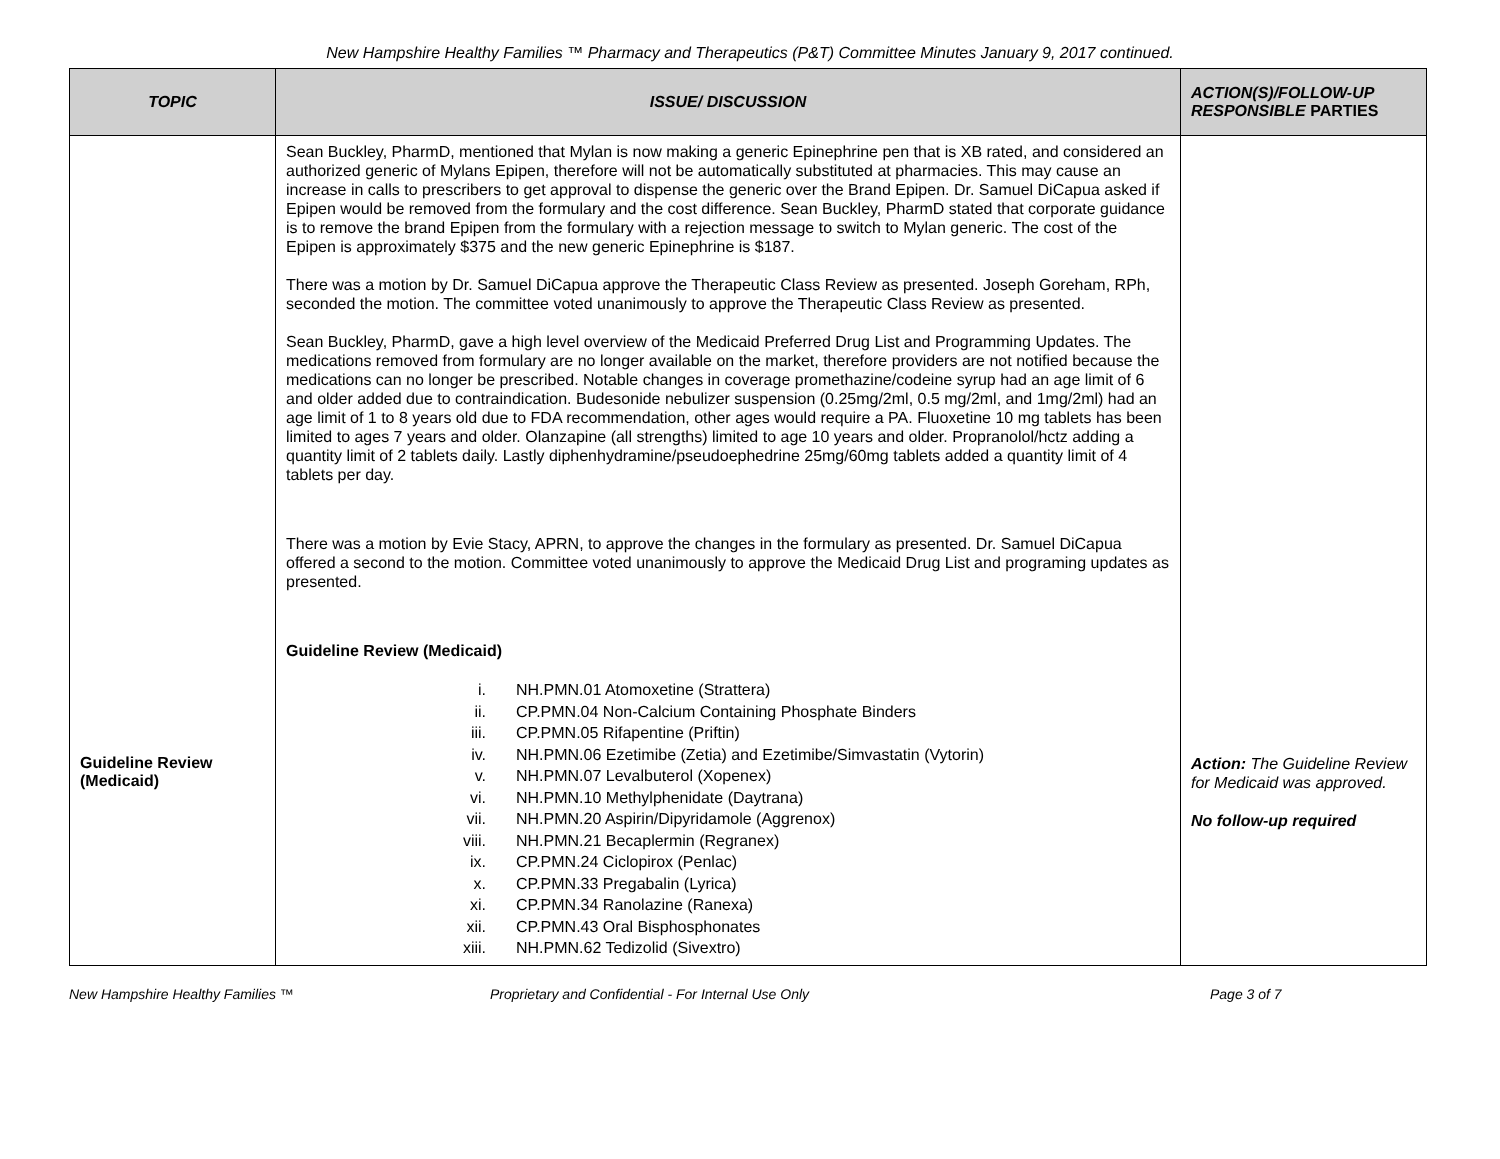New Hampshire Healthy Families ™ Pharmacy and Therapeutics (P&T) Committee Minutes January 9, 2017 continued.
| TOPIC | ISSUE/ DISCUSSION | ACTION(S)/FOLLOW-UP RESPONSIBLE PARTIES |
| --- | --- | --- |
| Guideline Review (Medicaid) | Sean Buckley, PharmD, mentioned that Mylan is now making a generic Epinephrine pen that is XB rated, and considered an authorized generic of Mylans Epipen, therefore will not be automatically substituted at pharmacies. This may cause an increase in calls to prescribers to get approval to dispense the generic over the Brand Epipen. Dr. Samuel DiCapua asked if Epipen would be removed from the formulary and the cost difference. Sean Buckley, PharmD stated that corporate guidance is to remove the brand Epipen from the formulary with a rejection message to switch to Mylan generic. The cost of the Epipen is approximately $375 and the new generic Epinephrine is $187. There was a motion by Dr. Samuel DiCapua approve the Therapeutic Class Review as presented. Joseph Goreham, RPh, seconded the motion. The committee voted unanimously to approve the Therapeutic Class Review as presented. Sean Buckley, PharmD, gave a high level overview of the Medicaid Preferred Drug List and Programming Updates. The medications removed from formulary are no longer available on the market, therefore providers are not notified because the medications can no longer be prescribed. Notable changes in coverage promethazine/codeine syrup had an age limit of 6 and older added due to contraindication. Budesonide nebulizer suspension (0.25mg/2ml, 0.5 mg/2ml, and 1mg/2ml) had an age limit of 1 to 8 years old due to FDA recommendation, other ages would require a PA. Fluoxetine 10 mg tablets has been limited to ages 7 years and older. Olanzapine (all strengths) limited to age 10 years and older. Propranolol/hctz adding a quantity limit of 2 tablets daily. Lastly diphenhydramine/pseudoephedrine 25mg/60mg tablets added a quantity limit of 4 tablets per day. There was a motion by Evie Stacy, APRN, to approve the changes in the formulary as presented. Dr. Samuel DiCapua offered a second to the motion. Committee voted unanimously to approve the Medicaid Drug List and programing updates as presented. Guideline Review (Medicaid) i. NH.PMN.01 Atomoxetine (Strattera) ii. CP.PMN.04 Non-Calcium Containing Phosphate Binders iii. CP.PMN.05 Rifapentine (Priftin) iv. NH.PMN.06 Ezetimibe (Zetia) and Ezetimibe/Simvastatin (Vytorin) v. NH.PMN.07 Levalbuterol (Xopenex) vi. NH.PMN.10 Methylphenidate (Daytrana) vii. NH.PMN.20 Aspirin/Dipyridamole (Aggrenox) viii. NH.PMN.21 Becaplermin (Regranex) ix. CP.PMN.24 Ciclopirox (Penlac) x. CP.PMN.33 Pregabalin (Lyrica) xi. CP.PMN.34 Ranolazine (Ranexa) xii. CP.PMN.43 Oral Bisphosphonates xiii. NH.PMN.62 Tedizolid (Sivextro) | Action: The Guideline Review for Medicaid was approved. No follow-up required |
New Hampshire Healthy Families ™ Proprietary and Confidential - For Internal Use Only Page 3 of 7